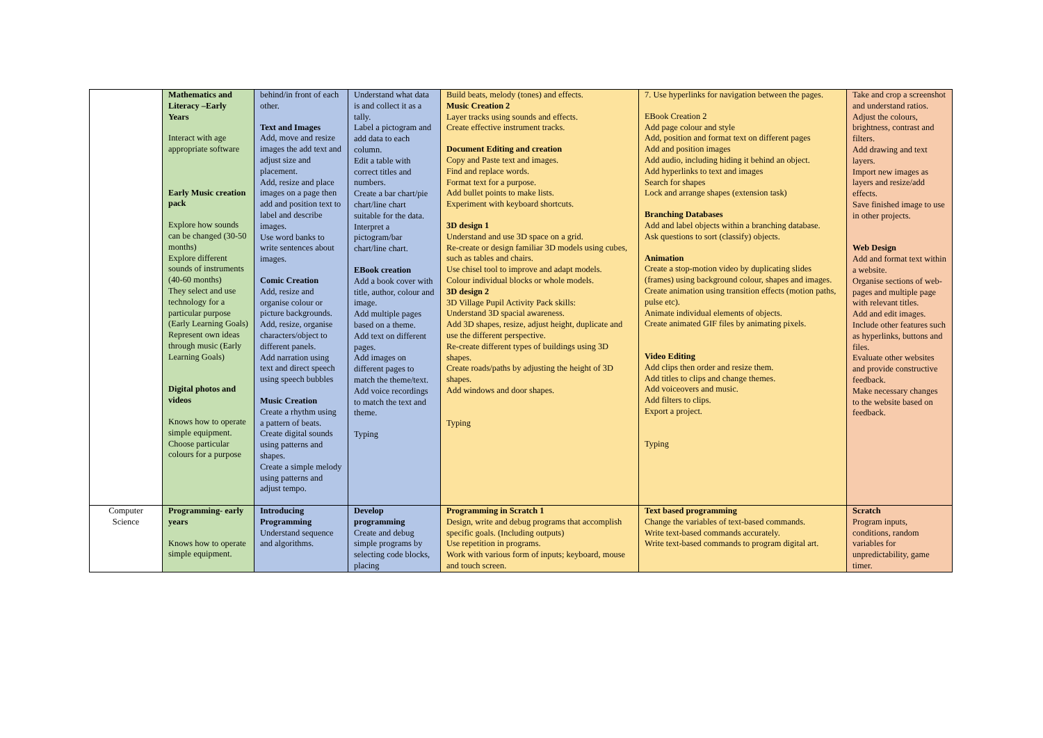| | Mathematics and Literacy –Early Years Interact with age appropriate software Early Music creation pack Explore how sounds can be changed (30-50 months) Explore different sounds of instruments (40-60 months) They select and use technology for a particular purpose (Early Learning Goals) Represent own ideas through music (Early Learning Goals) Digital photos and videos Knows how to operate simple equipment. Choose particular colours for a purpose | behind/in front of each other. Text and Images Add, move and resize images the add text and adjust size and placement. Add, resize and place images on a page then add and position text to label and describe images. Use word banks to write sentences about images. Comic Creation Add, resize and organise colour or picture backgrounds. Add, resize, organise characters/object to different panels. Add narration using text and direct speech using speech bubbles Music Creation Create a rhythm using a pattern of beats. Create digital sounds using patterns and shapes. Create a simple melody using patterns and adjust tempo. | Understand what data is and collect it as a tally. Label a pictogram and add data to each column. Edit a table with correct titles and numbers. Create a bar chart/pie chart/line chart suitable for the data. Interpret a pictogram/bar chart/line chart. EBook creation Add a book cover with title, author, colour and image. Add multiple pages based on a theme. Add text on different pages. Add images on different pages to match the theme/text. Add voice recordings to match the text and theme. Typing | Build beats, melody (tones) and effects. Music Creation 2 Layer tracks using sounds and effects. Create effective instrument tracks. Document Editing and creation Copy and Paste text and images. Find and replace words. Format text for a purpose. Add bullet points to make lists. Experiment with keyboard shortcuts. 3D design 1 Understand and use 3D space on a grid. Re-create or design familiar 3D models using cubes, such as tables and chairs. Use chisel tool to improve and adapt models. Colour individual blocks or whole models. 3D design 2 3D Village Pupil Activity Pack skills: Understand 3D spacial awareness. Add 3D shapes, resize, adjust height, duplicate and use the different perspective. Re-create different types of buildings using 3D shapes. Create roads/paths by adjusting the height of 3D shapes. Add windows and door shapes. Typing | 7. Use hyperlinks for navigation between the pages. EBook Creation 2 Add page colour and style Add, position and format text on different pages Add and position images Add audio, including hiding it behind an object. Add hyperlinks to text and images Search for shapes Lock and arrange shapes (extension task) Branching Databases Add and label objects within a branching database. Ask questions to sort (classify) objects. Animation Create a stop-motion video by duplicating slides (frames) using background colour, shapes and images. Create animation using transition effects (motion paths, pulse etc). Animate individual elements of objects. Create animated GIF files by animating pixels. Video Editing Add clips then order and resize them. Add titles to clips and change themes. Add voiceovers and music. Add filters to clips. Export a project. Typing | Take and crop a screenshot and understand ratios. Adjust the colours, brightness, contrast and filters. Add drawing and text layers. Import new images as layers and resize/add effects. Save finished image to use in other projects. Web Design Add and format text within a website. Organise sections of web-pages and multiple page with relevant titles. Add and edit images. Include other features such as hyperlinks, buttons and files. Evaluate other websites and provide constructive feedback. Make necessary changes to the website based on feedback. |
| Computer Science | Programming- early years Knows how to operate simple equipment. | Introducing Programming Understand sequence and algorithms. | Develop programming Create and debug simple programs by selecting code blocks, placing | Programming in Scratch 1 Design, write and debug programs that accomplish specific goals. (Including outputs) Use repetition in programs. Work with various form of inputs; keyboard, mouse and touch screen. | Text based programming Change the variables of text-based commands. Write text-based commands accurately. Write text-based commands to program digital art. | Scratch Program inputs, conditions, random variables for unpredictability, game timer. |